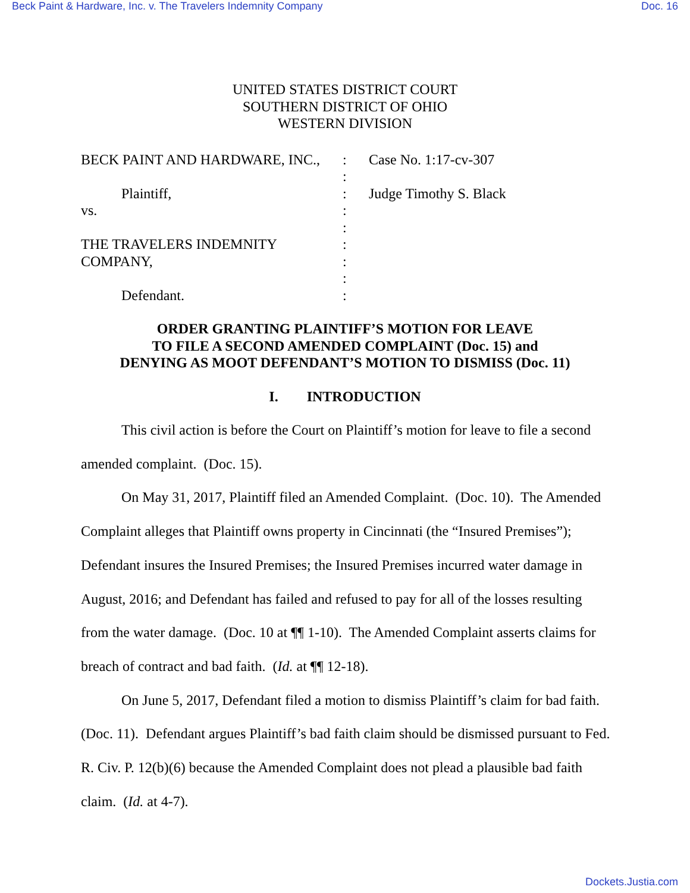Beck Paint & Hardware, Inc. v. The Travelers Indemnity Company Doc. 16
UNITED STATES DISTRICT COURT
SOUTHERN DISTRICT OF OHIO
WESTERN DIVISION
BECK PAINT AND HARDWARE, INC., : Case No. 1:17-cv-307
:
Plaintiff, : Judge Timothy S. Black
vs. :
:
THE TRAVELERS INDEMNITY :
COMPANY, :
:
Defendant. :
ORDER GRANTING PLAINTIFF’S MOTION FOR LEAVE
TO FILE A SECOND AMENDED COMPLAINT (Doc. 15) and
DENYING AS MOOT DEFENDANT’S MOTION TO DISMISS (Doc. 11)
I. INTRODUCTION
This civil action is before the Court on Plaintiff’s motion for leave to file a second amended complaint. (Doc. 15).
On May 31, 2017, Plaintiff filed an Amended Complaint. (Doc. 10). The Amended Complaint alleges that Plaintiff owns property in Cincinnati (the “Insured Premises”); Defendant insures the Insured Premises; the Insured Premises incurred water damage in August, 2016; and Defendant has failed and refused to pay for all of the losses resulting from the water damage. (Doc. 10 at ¶¶ 1-10). The Amended Complaint asserts claims for breach of contract and bad faith. (Id. at ¶¶ 12-18).
On June 5, 2017, Defendant filed a motion to dismiss Plaintiff’s claim for bad faith. (Doc. 11). Defendant argues Plaintiff’s bad faith claim should be dismissed pursuant to Fed. R. Civ. P. 12(b)(6) because the Amended Complaint does not plead a plausible bad faith claim. (Id. at 4-7).
Dockets.Justia.com